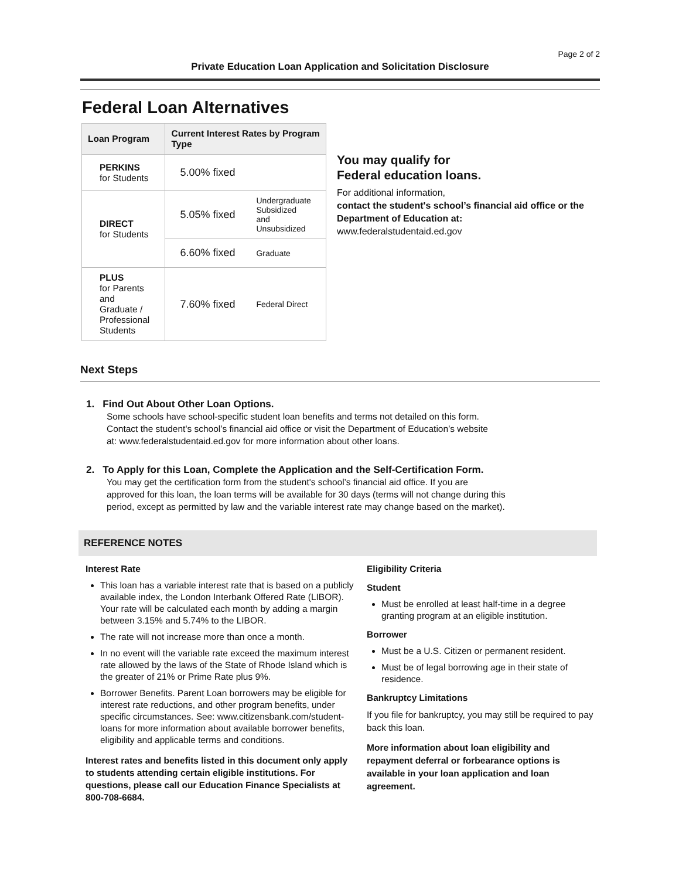Page 2 of 2
Private Education Loan Application and Solicitation Disclosure
Federal Loan Alternatives
| Loan Program | Current Interest Rates by Program Type | |
| --- | --- | --- |
| PERKINS for Students | 5.00% fixed | |
| DIRECT for Students | 5.05% fixed | Undergraduate Subsidized and Unsubsidized |
| | 6.60% fixed | Graduate |
| PLUS for Parents and Graduate / Professional Students | 7.60% fixed | Federal Direct |
You may qualify for
Federal education loans.
For additional information,
contact the student's school’s financial aid office or the Department of Education at:
www.federalstudentaid.ed.gov
Next Steps
1. Find Out About Other Loan Options.
Some schools have school-specific student loan benefits and terms not detailed on this form.
Contact the student's school’s financial aid office or visit the Department of Education’s website
at: www.federalstudentaid.ed.gov for more information about other loans.
2. To Apply for this Loan, Complete the Application and the Self-Certification Form.
You may get the certification form from the student's school’s financial aid office. If you are
approved for this loan, the loan terms will be available for 30 days (terms will not change during this
period, except as permitted by law and the variable interest rate may change based on the market).
REFERENCE NOTES
Interest Rate
This loan has a variable interest rate that is based on a publicly available index, the London Interbank Offered Rate (LIBOR). Your rate will be calculated each month by adding a margin between 3.15% and 5.74% to the LIBOR.
The rate will not increase more than once a month.
In no event will the variable rate exceed the maximum interest rate allowed by the laws of the State of Rhode Island which is the greater of 21% or Prime Rate plus 9%.
Borrower Benefits. Parent Loan borrowers may be eligible for interest rate reductions, and other program benefits, under specific circumstances. See: www.citizensbank.com/student-loans for more information about available borrower benefits, eligibility and applicable terms and conditions.
Interest rates and benefits listed in this document only apply to students attending certain eligible institutions. For questions, please call our Education Finance Specialists at 800-708-6684.
Eligibility Criteria
Student
Must be enrolled at least half-time in a degree granting program at an eligible institution.
Borrower
Must be a U.S. Citizen or permanent resident.
Must be of legal borrowing age in their state of residence.
Bankruptcy Limitations
If you file for bankruptcy, you may still be required to pay back this loan.
More information about loan eligibility and repayment deferral or forbearance options is available in your loan application and loan agreement.